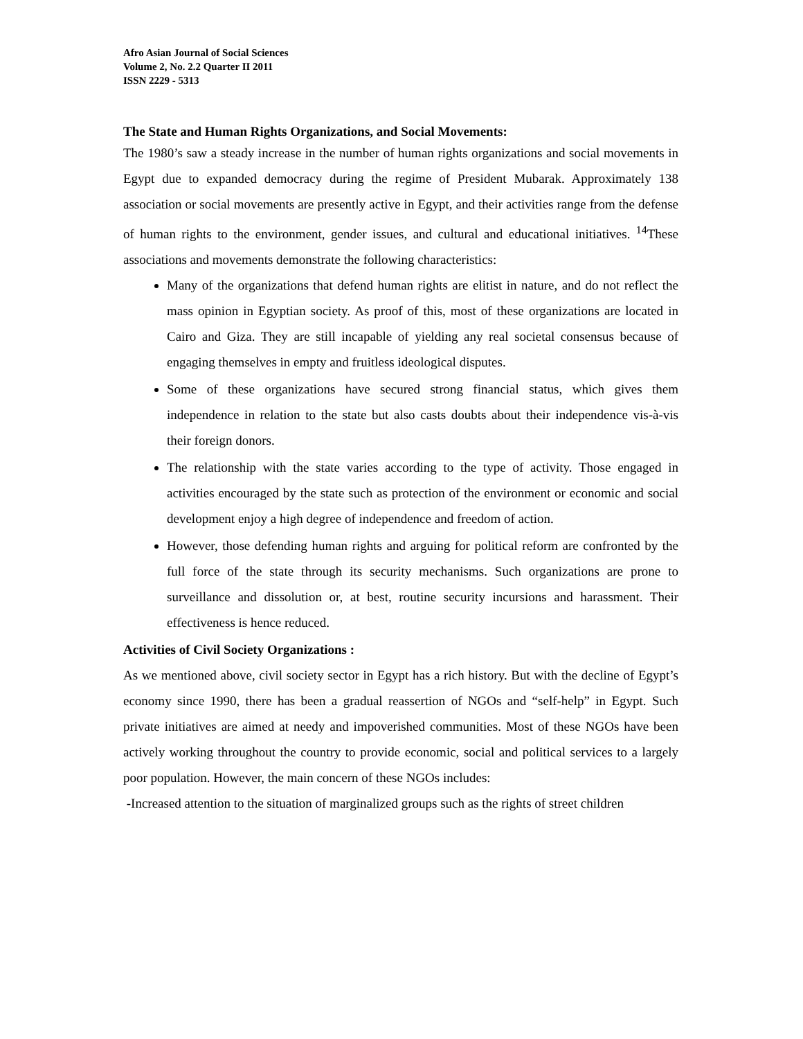Afro Asian Journal of Social Sciences
Volume 2, No. 2.2 Quarter II 2011
ISSN 2229 - 5313
The State and Human Rights Organizations, and Social Movements:
The 1980’s saw a steady increase in the number of human rights organizations and social movements in Egypt due to expanded democracy during the regime of President Mubarak. Approximately 138 association or social movements are presently active in Egypt, and their activities range from the defense of human rights to the environment, gender issues, and cultural and educational initiatives. <sup>14</sup>These associations and movements demonstrate the following characteristics:
Many of the organizations that defend human rights are elitist in nature, and do not reflect the mass opinion in Egyptian society. As proof of this, most of these organizations are located in Cairo and Giza. They are still incapable of yielding any real societal consensus because of engaging themselves in empty and fruitless ideological disputes.
Some of these organizations have secured strong financial status, which gives them independence in relation to the state but also casts doubts about their independence vis-à-vis their foreign donors.
The relationship with the state varies according to the type of activity. Those engaged in activities encouraged by the state such as protection of the environment or economic and social development enjoy a high degree of independence and freedom of action.
However, those defending human rights and arguing for political reform are confronted by the full force of the state through its security mechanisms. Such organizations are prone to surveillance and dissolution or, at best, routine security incursions and harassment. Their effectiveness is hence reduced.
Activities of Civil Society Organizations :
As we mentioned above, civil society sector in Egypt has a rich history. But with the decline of Egypt’s economy since 1990, there has been a gradual reassertion of NGOs and “self-help” in Egypt. Such private initiatives are aimed at needy and impoverished communities. Most of these NGOs have been actively working throughout the country to provide economic, social and political services to a largely poor population. However, the main concern of these NGOs includes:
-Increased attention to the situation of marginalized groups such as the rights of street children